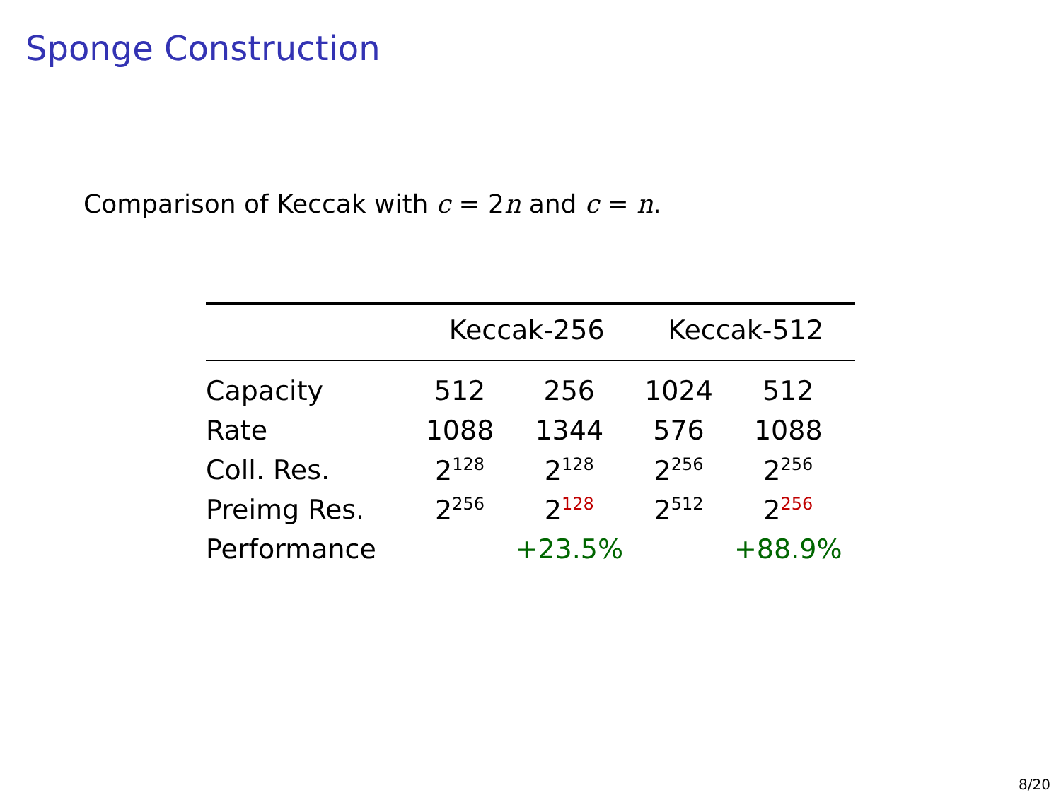Sponge Construction
Comparison of Keccak with c = 2n and c = n.
| | Keccak-256 | | Keccak-512 | |
| --- | --- | --- | --- | --- |
| Capacity | 512 | 256 | 1024 | 512 |
| Rate | 1088 | 1344 | 576 | 1088 |
| Coll. Res. | 2<sup>128</sup> | 2<sup>128</sup> | 2<sup>256</sup> | 2<sup>256</sup> |
| Preimg Res. | 2<sup>256</sup> | 2<sup>128</sup> | 2<sup>512</sup> | 2<sup>256</sup> |
| Performance | | +23.5% | | +88.9% |
8/20